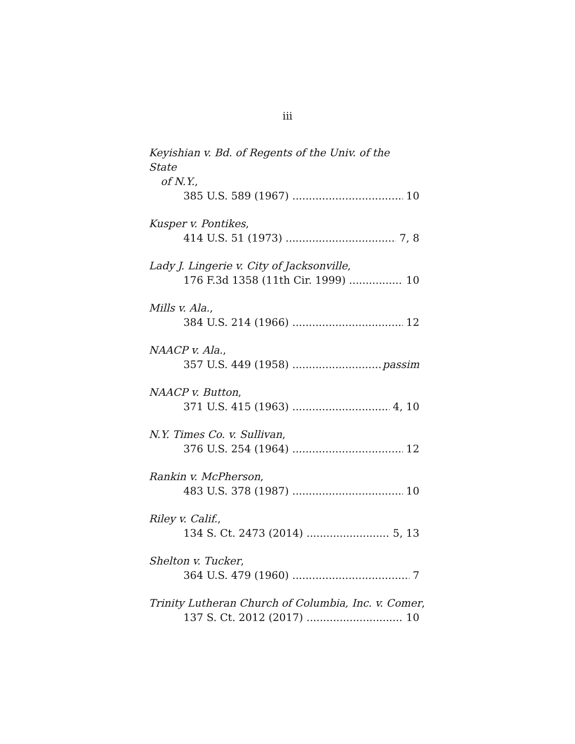iii
Keyishian v. Bd. of Regents of the Univ. of the State
of N.Y.,
385 U.S. 589 (1967) 10
Kusper v. Pontikes,
414 U.S. 51 (1973) 7, 8
Lady J. Lingerie v. City of Jacksonville,
176 F.3d 1358 (11th Cir. 1999) 10
Mills v. Ala.,
384 U.S. 214 (1966) 12
NAACP v. Ala.,
357 U.S. 449 (1958) passim
NAACP v. Button,
371 U.S. 415 (1963) 4, 10
N.Y. Times Co. v. Sullivan,
376 U.S. 254 (1964) 12
Rankin v. McPherson,
483 U.S. 378 (1987) 10
Riley v. Calif.,
134 S. Ct. 2473 (2014) 5, 13
Shelton v. Tucker,
364 U.S. 479 (1960) 7
Trinity Lutheran Church of Columbia, Inc. v. Comer,
137 S. Ct. 2012 (2017) 10